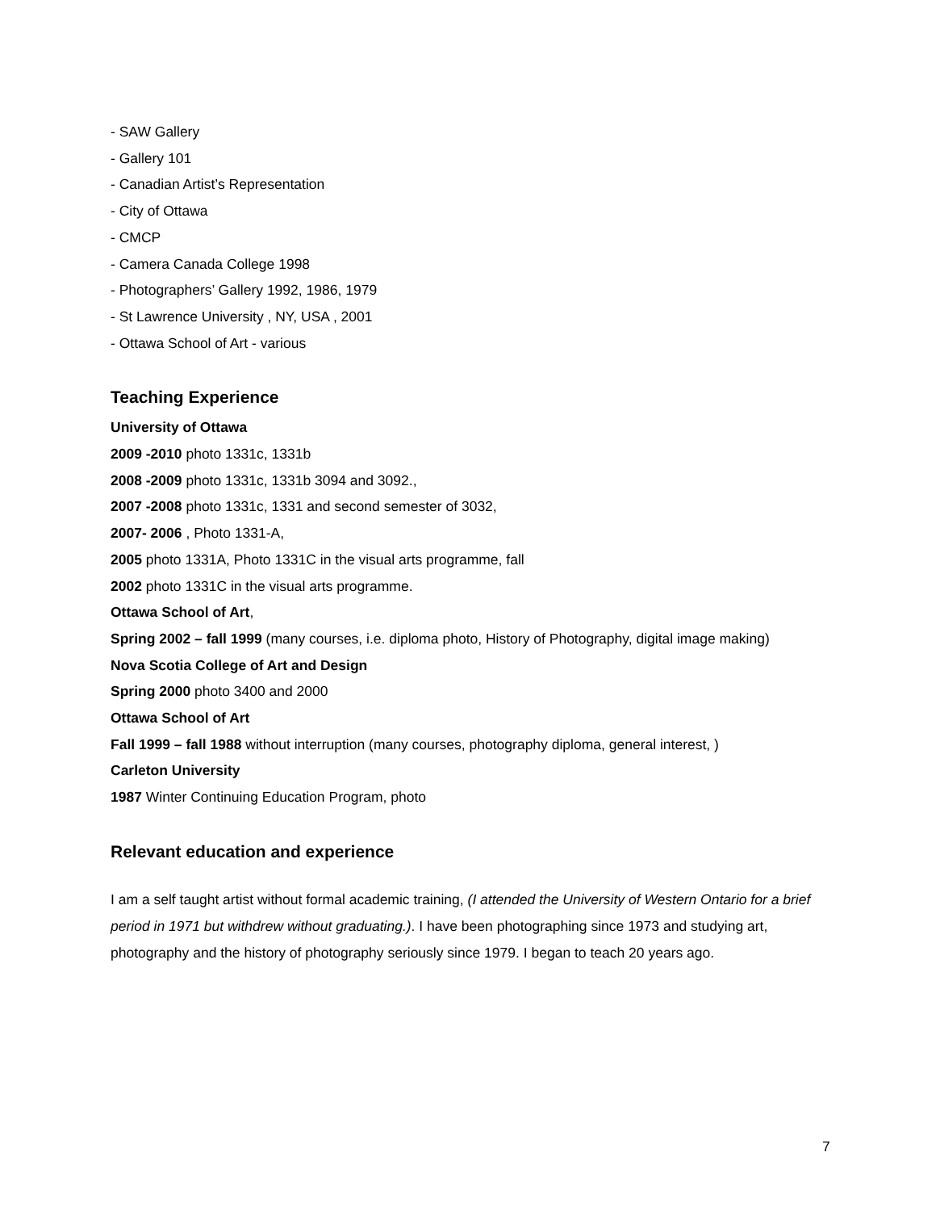- SAW Gallery
- Gallery 101
- Canadian Artist’s Representation
- City of Ottawa
- CMCP
- Camera Canada College 1998
- Photographers’ Gallery 1992, 1986, 1979
- St Lawrence University , NY, USA , 2001
- Ottawa School of Art - various
Teaching Experience
University of Ottawa
2009 -2010 photo 1331c, 1331b
2008 -2009 photo 1331c, 1331b 3094 and 3092.,
2007 -2008 photo 1331c, 1331 and second semester of 3032,
2007- 2006 , Photo 1331-A,
2005 photo 1331A, Photo 1331C in the visual arts programme, fall
2002 photo 1331C in the visual arts programme.
Ottawa School of Art,
Spring 2002 – fall 1999 (many courses, i.e. diploma photo, History of Photography, digital image making)
Nova Scotia College of Art and Design
Spring 2000 photo 3400 and 2000
Ottawa School of Art
Fall 1999 – fall 1988 without interruption (many courses, photography diploma, general interest, )
Carleton University
1987 Winter Continuing Education Program, photo
Relevant education and experience
I am a self taught artist without formal academic training, (I attended the University of Western Ontario for a brief period in 1971 but withdrew without graduating.). I have been photographing since 1973 and studying art, photography and the history of photography seriously since 1979. I began to teach 20 years ago.
7